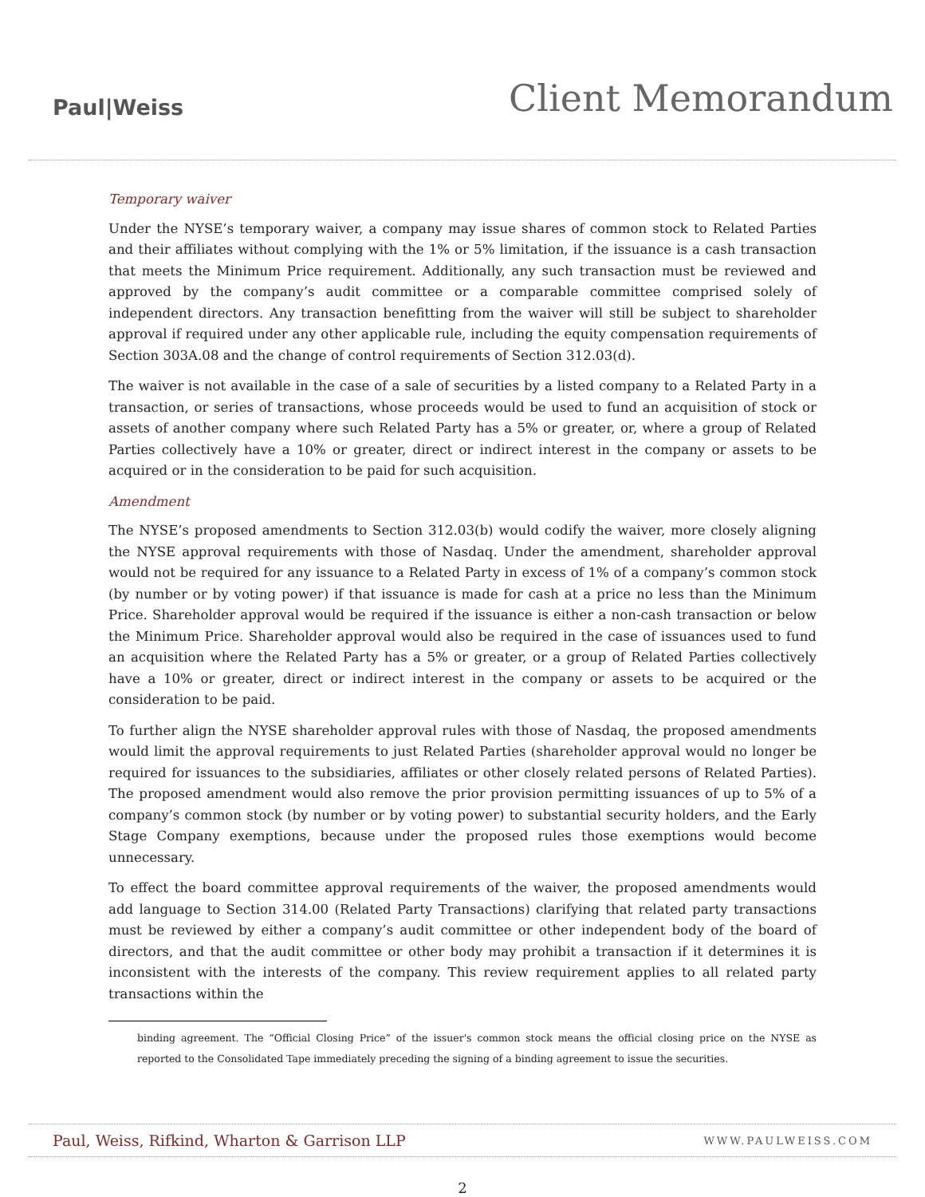Paul|Weiss
Client Memorandum
Temporary waiver
Under the NYSE’s temporary waiver, a company may issue shares of common stock to Related Parties and their affiliates without complying with the 1% or 5% limitation, if the issuance is a cash transaction that meets the Minimum Price requirement. Additionally, any such transaction must be reviewed and approved by the company’s audit committee or a comparable committee comprised solely of independent directors. Any transaction benefitting from the waiver will still be subject to shareholder approval if required under any other applicable rule, including the equity compensation requirements of Section 303A.08 and the change of control requirements of Section 312.03(d).
The waiver is not available in the case of a sale of securities by a listed company to a Related Party in a transaction, or series of transactions, whose proceeds would be used to fund an acquisition of stock or assets of another company where such Related Party has a 5% or greater, or, where a group of Related Parties collectively have a 10% or greater, direct or indirect interest in the company or assets to be acquired or in the consideration to be paid for such acquisition.
Amendment
The NYSE’s proposed amendments to Section 312.03(b) would codify the waiver, more closely aligning the NYSE approval requirements with those of Nasdaq. Under the amendment, shareholder approval would not be required for any issuance to a Related Party in excess of 1% of a company’s common stock (by number or by voting power) if that issuance is made for cash at a price no less than the Minimum Price. Shareholder approval would be required if the issuance is either a non-cash transaction or below the Minimum Price. Shareholder approval would also be required in the case of issuances used to fund an acquisition where the Related Party has a 5% or greater, or a group of Related Parties collectively have a 10% or greater, direct or indirect interest in the company or assets to be acquired or the consideration to be paid.
To further align the NYSE shareholder approval rules with those of Nasdaq, the proposed amendments would limit the approval requirements to just Related Parties (shareholder approval would no longer be required for issuances to the subsidiaries, affiliates or other closely related persons of Related Parties). The proposed amendment would also remove the prior provision permitting issuances of up to 5% of a company’s common stock (by number or by voting power) to substantial security holders, and the Early Stage Company exemptions, because under the proposed rules those exemptions would become unnecessary.
To effect the board committee approval requirements of the waiver, the proposed amendments would add language to Section 314.00 (Related Party Transactions) clarifying that related party transactions must be reviewed by either a company’s audit committee or other independent body of the board of directors, and that the audit committee or other body may prohibit a transaction if it determines it is inconsistent with the interests of the company. This review requirement applies to all related party transactions within the
binding agreement. The “Official Closing Price” of the issuer's common stock means the official closing price on the NYSE as reported to the Consolidated Tape immediately preceding the signing of a binding agreement to issue the securities.
Paul, Weiss, Rifkind, Wharton & Garrison LLP WWW.PAULWEISS.COM
2